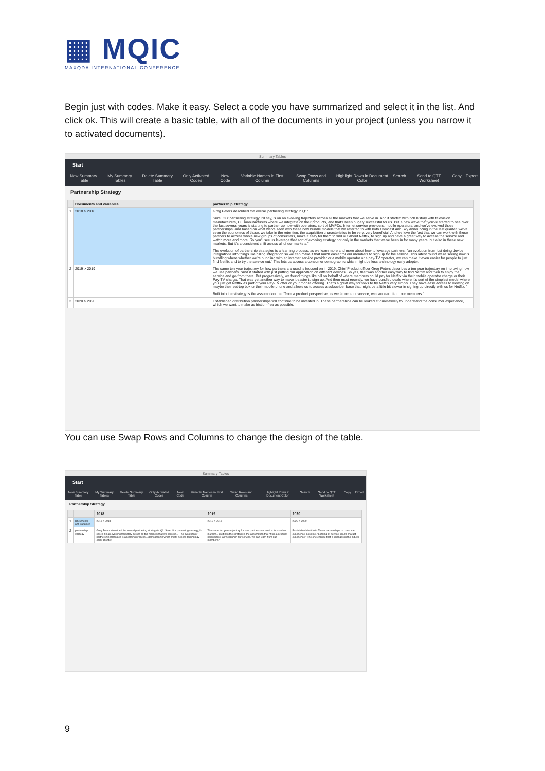▦ MQIC
MAXQDA INTERNATIONAL CONFERENCE
Begin just with codes. Make it easy. Select a code you have summarized and select it in the list. And click ok. This will create a basic table, with all of the documents in your project (unless you narrow it to activated documents).
Summary Tables
Start
New Summary Table My Summary Tables Delete Summary Table Only Activated Codes New Code Variable Names in First Column Swap Rows and Columns Highlight Rows in Document Color Search Send to QTT Worksheet Copy Export
Partnership Strategy
| | Documents and variables | partnership strategy |
| --- | --- | --- |
| 1 | 2018 > 2018 | Greg Peters described the overall partnering strategy in Q1: Sure. Our partnering strategy, I'd say, is on an evolving trajectory across all the markets that we serve in. And it started with rich history with television manufacturers, CE manufacturers where we integrate on their products, and that's been hugely successful for us. But a new wave that you've started to see over the last several years is starting to partner up now with operators, sort of MVPDs, Internet service providers, mobile operators, and we've evolved those partnerships. And based on what we've seen with these new bundle models that we referred to with both Comcast and Sky announcing in the last quarter, we've seen the economics of those, we take in the retention, the acquisition characteristics to be very, very beneficial. And we love the fact that we can work with these partners to access whole new groups of consumers, make it easy for them to find out about Netflix, to sign up and have a great way to access the service and watch more and more. So you'll see us leverage that sort of evolving strategy not only in the markets that we've been in for many years, but also in these new markets. But it's a consistent shift across all of our markets." The evolution of partnership strategies is a learning process, as we learn more and more about how to leverage partners, "an evolution from just doing device integrations into things like billing integration so we can make it that much easier for our members to sign up for the service. This latest round we're seeing now is bundling where whether we're bundling with an internet service provider or a mobile operator or a pay-TV operator, we can make it even easier for people to just find Netflix and to try the service out." This lets us access a consumer demographic which might be less technology early adopter. |
| 2 | 2019 > 2019 | The same ten year trajectory for how partners are used is focused on in 2019, Chief Product officer Greg Peters describes a ten year trajectory on improving how we use partners. "And it started with just putting our application on different devices. So yes, that was another easy way to find Netflix and then to enjoy the service and go from there. But progressively, we found things like bill on behalf of where members could pay for Netflix via their mobile operator charge or their Pay-TV charge. That was yet another way to make it easier to sign up. And then most recently, we have bundled deals where it's sort of the simplest model where you just get Netflix as part of your Pay-TV offer or your mobile offering. That's a great way for folks to try Netflix very simply. They have easy access to viewing on maybe their set-top box or their mobile phone and allows us to access a subscriber base that might be a little bit slower in signing up directly with us for Netflix. " Built into the strategy is the assumption that "from a product perspective, as we launch our service, we can learn from our members." |
| 3 | 2020 > 2020 | Established distribution partnerships will continue to be invested in. These partnerships can be looked at qualitatively to understand the consumer experience, which we want to make as friction-free as possible. |
You can use Swap Rows and Columns to change the design of the table.
Summary Tables
Start
New Summary Table My Summary Tables Delete Summary Table Only Activated Codes New Code Variable Names in First Column Swap Rows and Columns Highlight Rows in Document Color Search Send to QTT Worksheet Copy Export
Partnership Strategy
| | | 2018 | 2019 | 2020 |
| --- | --- | --- | --- | --- |
| 1 | Documents and variables | 2018 > 2018 | 2019 > 2019 | 2020 > 2020 |
| 2 | partnership strategy | Greg Peters described the overall partnering strategy in Q1: Sure. Our partnering strategy, I'd say, is on an evolving trajectory across all the markets that we serve in... The evolution of partnership strategies is a learning process... demographic which might be less technology early adopter. | The same ten year trajectory for how partners are used is focused on in 2019... Built into the strategy is the assumption that "from a product perspective, as we launch our service, we can learn from our members." | Established distributio These partnerships ca consumer experience, possible. "Looking at service, churn charact experience." The one change that is changes in the industr |
9